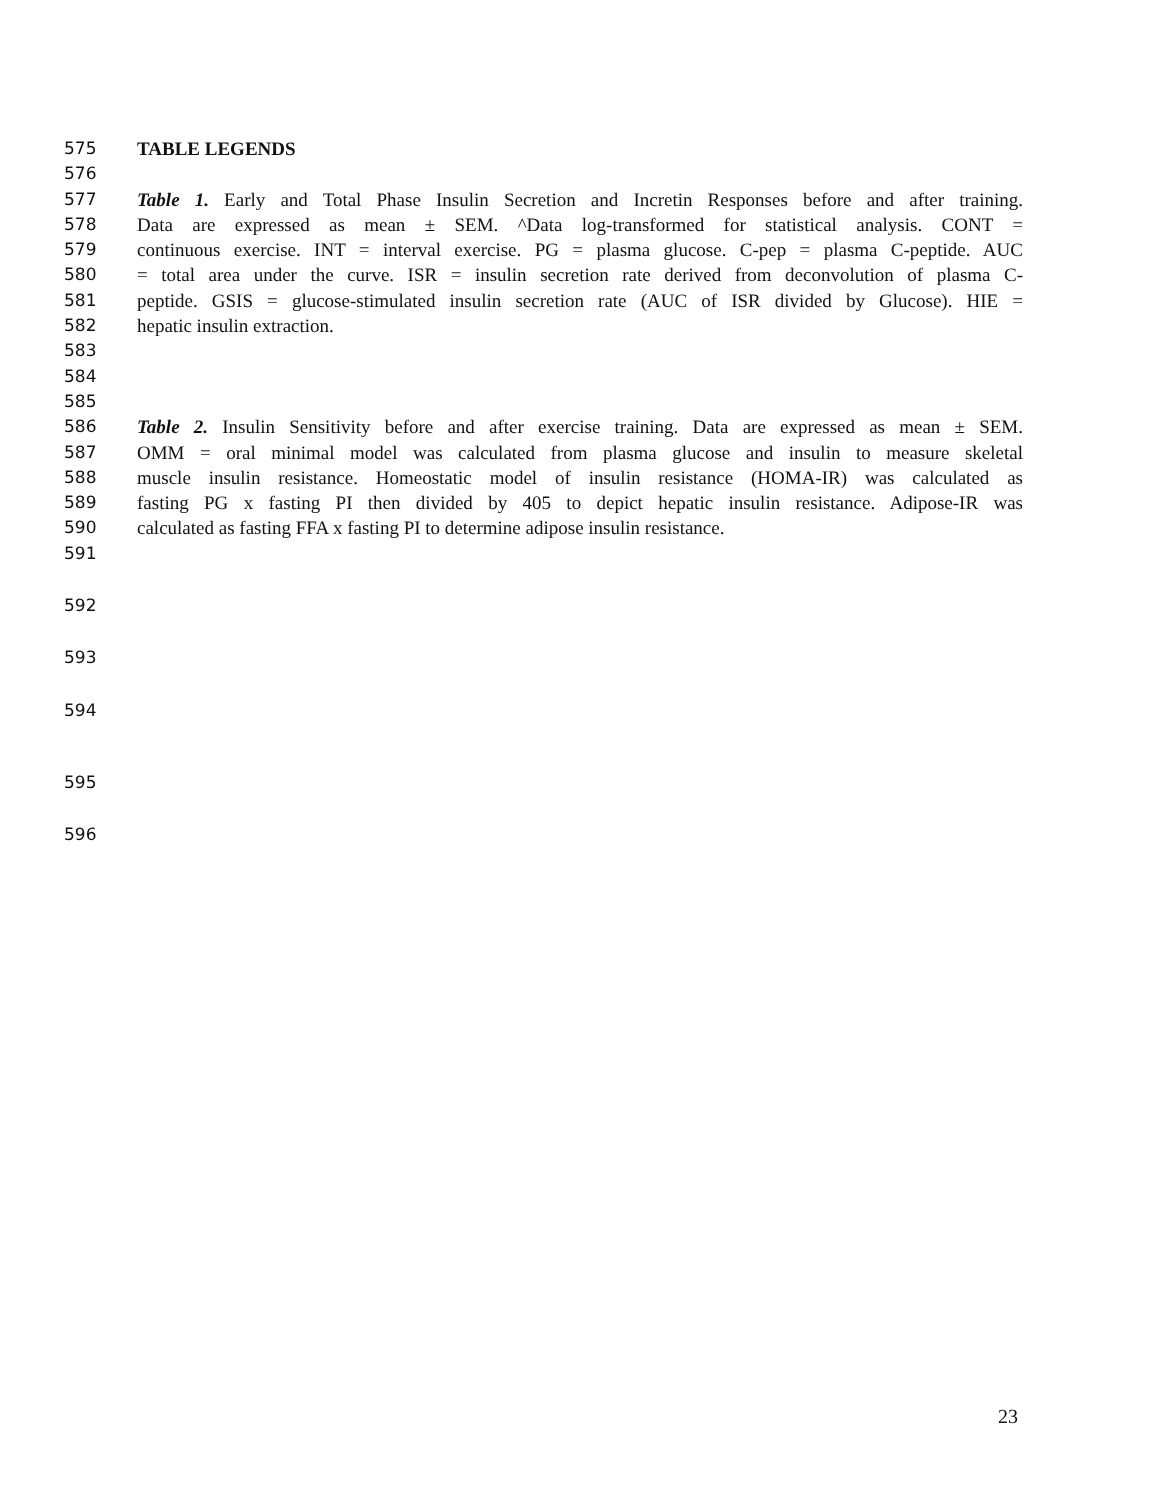575 TABLE LEGENDS
576
577 Table 1. Early and Total Phase Insulin Secretion and Incretin Responses before and after training.
578 Data are expressed as mean ± SEM. ^Data log-transformed for statistical analysis. CONT =
579 continuous exercise. INT = interval exercise. PG = plasma glucose. C-pep = plasma C-peptide. AUC
580 = total area under the curve. ISR = insulin secretion rate derived from deconvolution of plasma C-
581 peptide. GSIS = glucose-stimulated insulin secretion rate (AUC of ISR divided by Glucose). HIE =
582 hepatic insulin extraction.
583
584
585
586 Table 2. Insulin Sensitivity before and after exercise training. Data are expressed as mean ± SEM.
587 OMM = oral minimal model was calculated from plasma glucose and insulin to measure skeletal
588 muscle insulin resistance. Homeostatic model of insulin resistance (HOMA-IR) was calculated as
589 fasting PG x fasting PI then divided by 405 to depict hepatic insulin resistance. Adipose-IR was
590 calculated as fasting FFA x fasting PI to determine adipose insulin resistance.
591
592
593
594
595
596
23